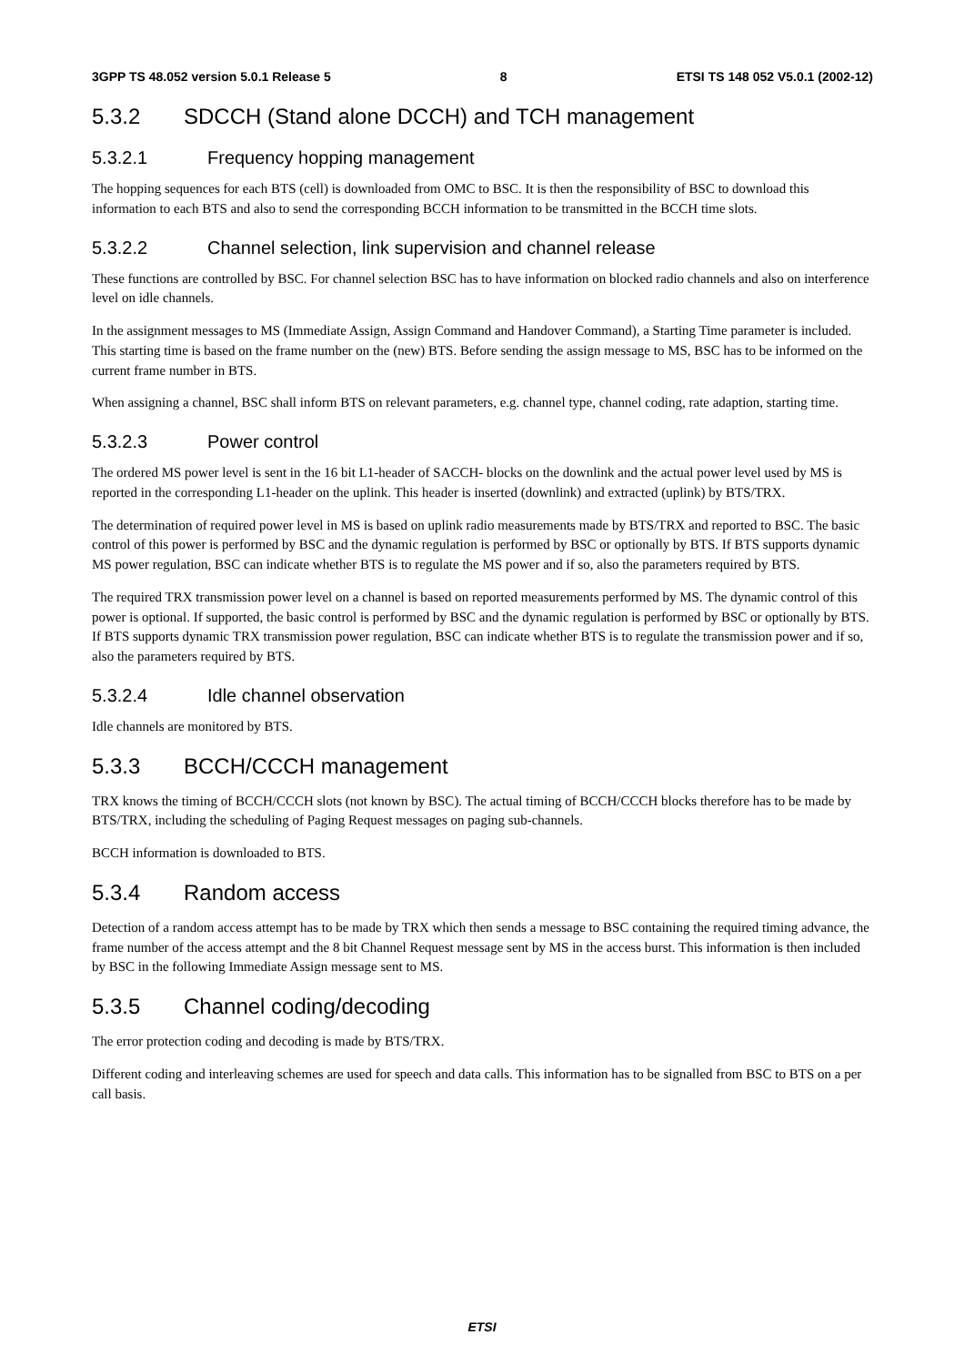3GPP TS 48.052 version 5.0.1 Release 5 8 ETSI TS 148 052 V5.0.1 (2002-12)
5.3.2 SDCCH (Stand alone DCCH) and TCH management
5.3.2.1 Frequency hopping management
The hopping sequences for each BTS (cell) is downloaded from OMC to BSC. It is then the responsibility of BSC to download this information to each BTS and also to send the corresponding BCCH information to be transmitted in the BCCH time slots.
5.3.2.2 Channel selection, link supervision and channel release
These functions are controlled by BSC. For channel selection BSC has to have information on blocked radio channels and also on interference level on idle channels.
In the assignment messages to MS (Immediate Assign, Assign Command and Handover Command), a Starting Time parameter is included. This starting time is based on the frame number on the (new) BTS. Before sending the assign message to MS, BSC has to be informed on the current frame number in BTS.
When assigning a channel, BSC shall inform BTS on relevant parameters, e.g. channel type, channel coding, rate adaption, starting time.
5.3.2.3 Power control
The ordered MS power level is sent in the 16 bit L1-header of SACCH- blocks on the downlink and the actual power level used by MS is reported in the corresponding L1-header on the uplink. This header is inserted (downlink) and extracted (uplink) by BTS/TRX.
The determination of required power level in MS is based on uplink radio measurements made by BTS/TRX and reported to BSC. The basic control of this power is performed by BSC and the dynamic regulation is performed by BSC or optionally by BTS. If BTS supports dynamic MS power regulation, BSC can indicate whether BTS is to regulate the MS power and if so, also the parameters required by BTS.
The required TRX transmission power level on a channel is based on reported measurements performed by MS. The dynamic control of this power is optional. If supported, the basic control is performed by BSC and the dynamic regulation is performed by BSC or optionally by BTS. If BTS supports dynamic TRX transmission power regulation, BSC can indicate whether BTS is to regulate the transmission power and if so, also the parameters required by BTS.
5.3.2.4 Idle channel observation
Idle channels are monitored by BTS.
5.3.3 BCCH/CCCH management
TRX knows the timing of BCCH/CCCH slots (not known by BSC). The actual timing of BCCH/CCCH blocks therefore has to be made by BTS/TRX, including the scheduling of Paging Request messages on paging sub-channels.
BCCH information is downloaded to BTS.
5.3.4 Random access
Detection of a random access attempt has to be made by TRX which then sends a message to BSC containing the required timing advance, the frame number of the access attempt and the 8 bit Channel Request message sent by MS in the access burst. This information is then included by BSC in the following Immediate Assign message sent to MS.
5.3.5 Channel coding/decoding
The error protection coding and decoding is made by BTS/TRX.
Different coding and interleaving schemes are used for speech and data calls. This information has to be signalled from BSC to BTS on a per call basis.
ETSI